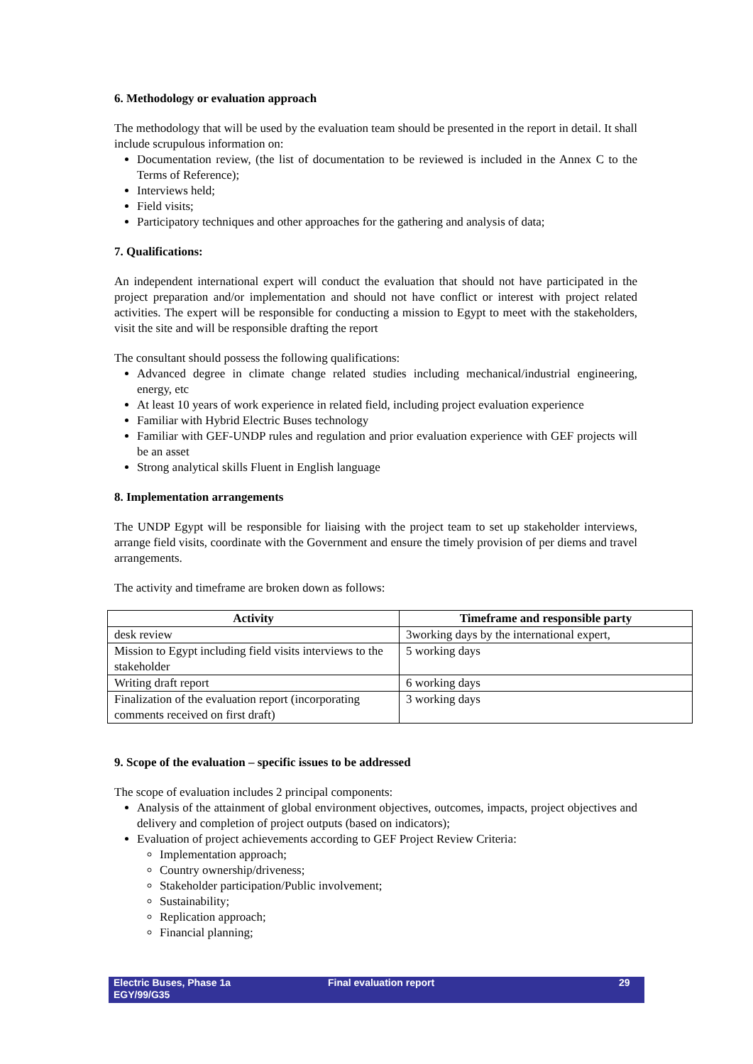6. Methodology or evaluation approach
The methodology that will be used by the evaluation team should be presented in the report in detail. It shall include scrupulous information on:
Documentation review, (the list of documentation to be reviewed is included in the Annex C to the Terms of Reference);
Interviews held;
Field visits;
Participatory techniques and other approaches for the gathering and analysis of data;
7. Qualifications:
An independent international expert will conduct the evaluation that should not have participated in the project preparation and/or implementation and should not have conflict or interest with project related activities. The expert will be responsible for conducting a mission to Egypt to meet with the stakeholders, visit the site and will be responsible drafting the report
The consultant should possess the following qualifications:
Advanced degree in climate change related studies including mechanical/industrial engineering, energy, etc
At least 10 years of work experience in related field, including project evaluation experience
Familiar with Hybrid Electric Buses technology
Familiar with GEF-UNDP rules and regulation and prior evaluation experience with GEF projects will be an asset
Strong analytical skills Fluent in English language
8. Implementation arrangements
The UNDP Egypt will be responsible for liaising with the project team to set up stakeholder interviews, arrange field visits, coordinate with the Government and ensure the timely provision of per diems and travel arrangements.
The activity and timeframe are broken down as follows:
| Activity | Timeframe and responsible party |
| --- | --- |
| desk review | 3working days by the international expert, |
| Mission to Egypt including field visits interviews to the stakeholder | 5 working days |
| Writing draft report | 6 working days |
| Finalization of the evaluation report (incorporating comments received on first draft) | 3 working days |
9. Scope of the evaluation – specific issues to be addressed
The scope of evaluation includes 2 principal components:
Analysis of the attainment of global environment objectives, outcomes, impacts, project objectives and delivery and completion of project outputs (based on indicators);
Evaluation of project achievements according to GEF Project Review Criteria:
Implementation approach;
Country ownership/driveness;
Stakeholder participation/Public involvement;
Sustainability;
Replication approach;
Financial planning;
Electric Buses, Phase 1a
EGY/99/G35
Final evaluation report 29